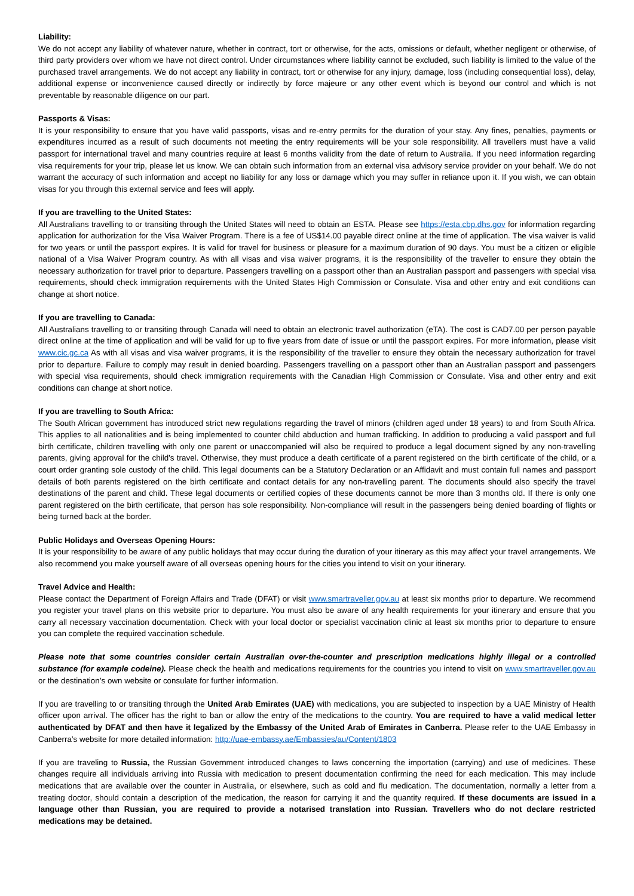Liability:
We do not accept any liability of whatever nature, whether in contract, tort or otherwise, for the acts, omissions or default, whether negligent or otherwise, of third party providers over whom we have not direct control. Under circumstances where liability cannot be excluded, such liability is limited to the value of the purchased travel arrangements. We do not accept any liability in contract, tort or otherwise for any injury, damage, loss (including consequential loss), delay, additional expense or inconvenience caused directly or indirectly by force majeure or any other event which is beyond our control and which is not preventable by reasonable diligence on our part.
Passports & Visas:
It is your responsibility to ensure that you have valid passports, visas and re-entry permits for the duration of your stay. Any fines, penalties, payments or expenditures incurred as a result of such documents not meeting the entry requirements will be your sole responsibility. All travellers must have a valid passport for international travel and many countries require at least 6 months validity from the date of return to Australia. If you need information regarding visa requirements for your trip, please let us know. We can obtain such information from an external visa advisory service provider on your behalf. We do not warrant the accuracy of such information and accept no liability for any loss or damage which you may suffer in reliance upon it. If you wish, we can obtain visas for you through this external service and fees will apply.
If you are travelling to the United States:
All Australians travelling to or transiting through the United States will need to obtain an ESTA. Please see https://esta.cbp.dhs.gov for information regarding application for authorization for the Visa Waiver Program. There is a fee of US$14.00 payable direct online at the time of application. The visa waiver is valid for two years or until the passport expires. It is valid for travel for business or pleasure for a maximum duration of 90 days. You must be a citizen or eligible national of a Visa Waiver Program country. As with all visas and visa waiver programs, it is the responsibility of the traveller to ensure they obtain the necessary authorization for travel prior to departure. Passengers travelling on a passport other than an Australian passport and passengers with special visa requirements, should check immigration requirements with the United States High Commission or Consulate. Visa and other entry and exit conditions can change at short notice.
If you are travelling to Canada:
All Australians travelling to or transiting through Canada will need to obtain an electronic travel authorization (eTA). The cost is CAD7.00 per person payable direct online at the time of application and will be valid for up to five years from date of issue or until the passport expires. For more information, please visit www.cic.gc.ca As with all visas and visa waiver programs, it is the responsibility of the traveller to ensure they obtain the necessary authorization for travel prior to departure. Failure to comply may result in denied boarding. Passengers travelling on a passport other than an Australian passport and passengers with special visa requirements, should check immigration requirements with the Canadian High Commission or Consulate. Visa and other entry and exit conditions can change at short notice.
If you are travelling to South Africa:
The South African government has introduced strict new regulations regarding the travel of minors (children aged under 18 years) to and from South Africa. This applies to all nationalities and is being implemented to counter child abduction and human trafficking. In addition to producing a valid passport and full birth certificate, children travelling with only one parent or unaccompanied will also be required to produce a legal document signed by any non-travelling parents, giving approval for the child’s travel. Otherwise, they must produce a death certificate of a parent registered on the birth certificate of the child, or a court order granting sole custody of the child. This legal documents can be a Statutory Declaration or an Affidavit and must contain full names and passport details of both parents registered on the birth certificate and contact details for any non-travelling parent. The documents should also specify the travel destinations of the parent and child. These legal documents or certified copies of these documents cannot be more than 3 months old. If there is only one parent registered on the birth certificate, that person has sole responsibility. Non-compliance will result in the passengers being denied boarding of flights or being turned back at the border.
Public Holidays and Overseas Opening Hours:
It is your responsibility to be aware of any public holidays that may occur during the duration of your itinerary as this may affect your travel arrangements. We also recommend you make yourself aware of all overseas opening hours for the cities you intend to visit on your itinerary.
Travel Advice and Health:
Please contact the Department of Foreign Affairs and Trade (DFAT) or visit www.smartraveller.gov.au at least six months prior to departure. We recommend you register your travel plans on this website prior to departure. You must also be aware of any health requirements for your itinerary and ensure that you carry all necessary vaccination documentation. Check with your local doctor or specialist vaccination clinic at least six months prior to departure to ensure you can complete the required vaccination schedule.
Please note that some countries consider certain Australian over-the-counter and prescription medications highly illegal or a controlled substance (for example codeine). Please check the health and medications requirements for the countries you intend to visit on www.smartraveller.gov.au or the destination’s own website or consulate for further information.
If you are travelling to or transiting through the United Arab Emirates (UAE) with medications, you are subjected to inspection by a UAE Ministry of Health officer upon arrival. The officer has the right to ban or allow the entry of the medications to the country. You are required to have a valid medical letter authenticated by DFAT and then have it legalized by the Embassy of the United Arab of Emirates in Canberra. Please refer to the UAE Embassy in Canberra’s website for more detailed information: http://uae-embassy.ae/Embassies/au/Content/1803
If you are traveling to Russia, the Russian Government introduced changes to laws concerning the importation (carrying) and use of medicines. These changes require all individuals arriving into Russia with medication to present documentation confirming the need for each medication. This may include medications that are available over the counter in Australia, or elsewhere, such as cold and flu medication. The documentation, normally a letter from a treating doctor, should contain a description of the medication, the reason for carrying it and the quantity required. If these documents are issued in a language other than Russian, you are required to provide a notarised translation into Russian. Travellers who do not declare restricted medications may be detained.